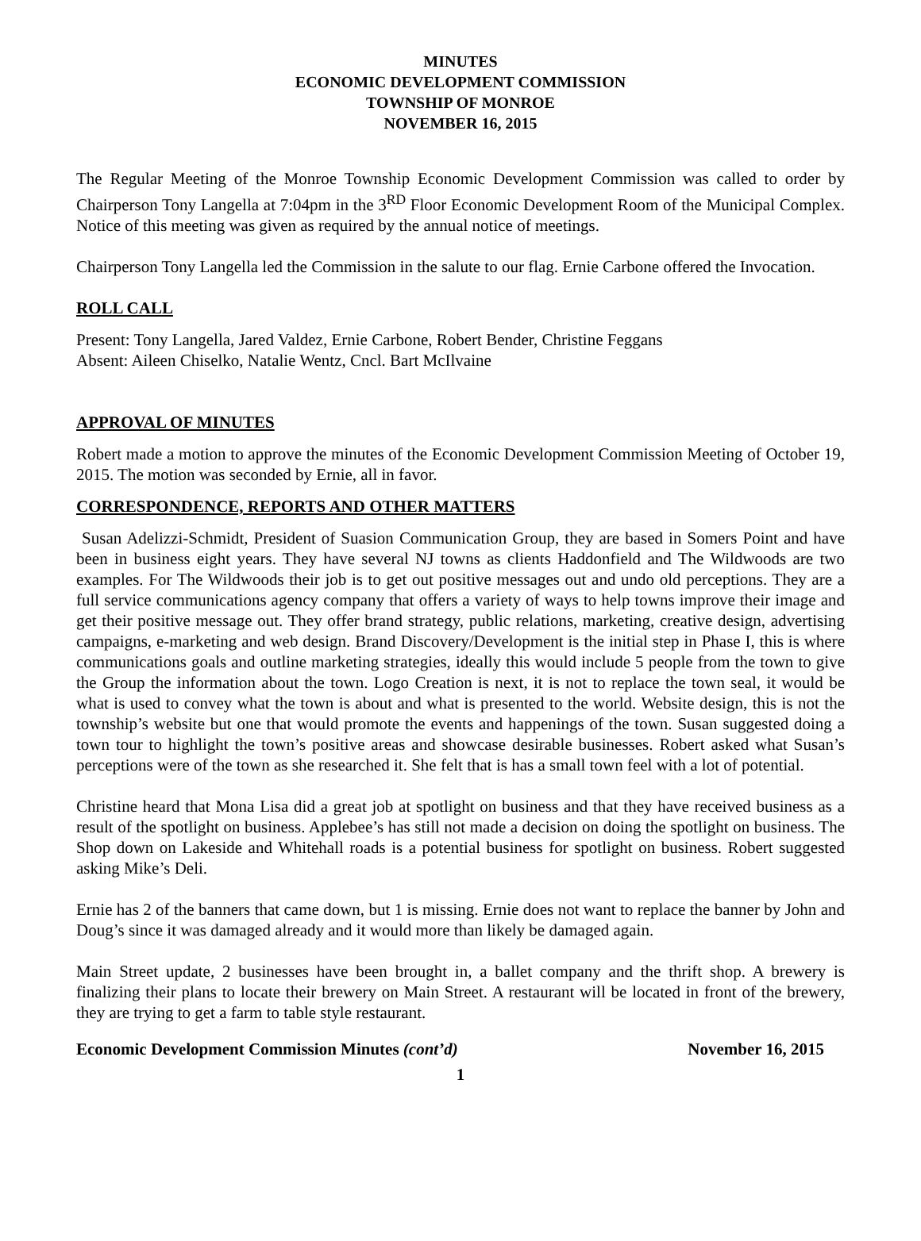MINUTES
ECONOMIC DEVELOPMENT COMMISSION
TOWNSHIP OF MONROE
NOVEMBER 16, 2015
The Regular Meeting of the Monroe Township Economic Development Commission was called to order by Chairperson Tony Langella at 7:04pm in the 3<sup>RD</sup> Floor Economic Development Room of the Municipal Complex. Notice of this meeting was given as required by the annual notice of meetings.
Chairperson Tony Langella led the Commission in the salute to our flag. Ernie Carbone offered the Invocation.
ROLL CALL
Present: Tony Langella, Jared Valdez, Ernie Carbone, Robert Bender, Christine Feggans
Absent: Aileen Chiselko, Natalie Wentz, Cncl. Bart McIlvaine
APPROVAL OF MINUTES
Robert made a motion to approve the minutes of the Economic Development Commission Meeting of October 19, 2015. The motion was seconded by Ernie, all in favor.
CORRESPONDENCE, REPORTS AND OTHER MATTERS
Susan Adelizzi-Schmidt, President of Suasion Communication Group, they are based in Somers Point and have been in business eight years. They have several NJ towns as clients Haddonfield and The Wildwoods are two examples. For The Wildwoods their job is to get out positive messages out and undo old perceptions. They are a full service communications agency company that offers a variety of ways to help towns improve their image and get their positive message out. They offer brand strategy, public relations, marketing, creative design, advertising campaigns, e-marketing and web design. Brand Discovery/Development is the initial step in Phase I, this is where communications goals and outline marketing strategies, ideally this would include 5 people from the town to give the Group the information about the town. Logo Creation is next, it is not to replace the town seal, it would be what is used to convey what the town is about and what is presented to the world. Website design, this is not the township’s website but one that would promote the events and happenings of the town. Susan suggested doing a town tour to highlight the town’s positive areas and showcase desirable businesses. Robert asked what Susan’s perceptions were of the town as she researched it. She felt that is has a small town feel with a lot of potential.
Christine heard that Mona Lisa did a great job at spotlight on business and that they have received business as a result of the spotlight on business. Applebee’s has still not made a decision on doing the spotlight on business. The Shop down on Lakeside and Whitehall roads is a potential business for spotlight on business. Robert suggested asking Mike’s Deli.
Ernie has 2 of the banners that came down, but 1 is missing. Ernie does not want to replace the banner by John and Doug’s since it was damaged already and it would more than likely be damaged again.
Main Street update, 2 businesses have been brought in, a ballet company and the thrift shop. A brewery is finalizing their plans to locate their brewery on Main Street. A restaurant will be located in front of the brewery, they are trying to get a farm to table style restaurant.
Economic Development Commission Minutes (cont’d) November 16, 2015
1